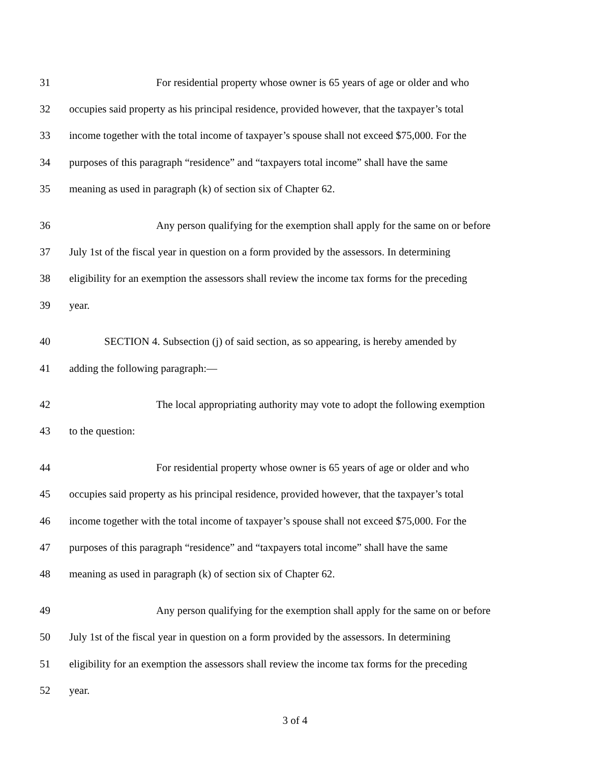31 For residential property whose owner is 65 years of age or older and who
32 occupies said property as his principal residence, provided however, that the taxpayer’s total
33 income together with the total income of taxpayer’s spouse shall not exceed $75,000. For the
34 purposes of this paragraph “residence” and “taxpayers total income” shall have the same
35 meaning as used in paragraph (k) of section six of Chapter 62.
36 Any person qualifying for the exemption shall apply for the same on or before
37 July 1st of the fiscal year in question on a form provided by the assessors. In determining
38 eligibility for an exemption the assessors shall review the income tax forms for the preceding
39 year.
40 SECTION 4. Subsection (j) of said section, as so appearing, is hereby amended by
41 adding the following paragraph:—
42 The local appropriating authority may vote to adopt the following exemption
43 to the question:
44 For residential property whose owner is 65 years of age or older and who
45 occupies said property as his principal residence, provided however, that the taxpayer’s total
46 income together with the total income of taxpayer’s spouse shall not exceed $75,000. For the
47 purposes of this paragraph “residence” and “taxpayers total income” shall have the same
48 meaning as used in paragraph (k) of section six of Chapter 62.
49 Any person qualifying for the exemption shall apply for the same on or before
50 July 1st of the fiscal year in question on a form provided by the assessors. In determining
51 eligibility for an exemption the assessors shall review the income tax forms for the preceding
52 year.
3 of 4